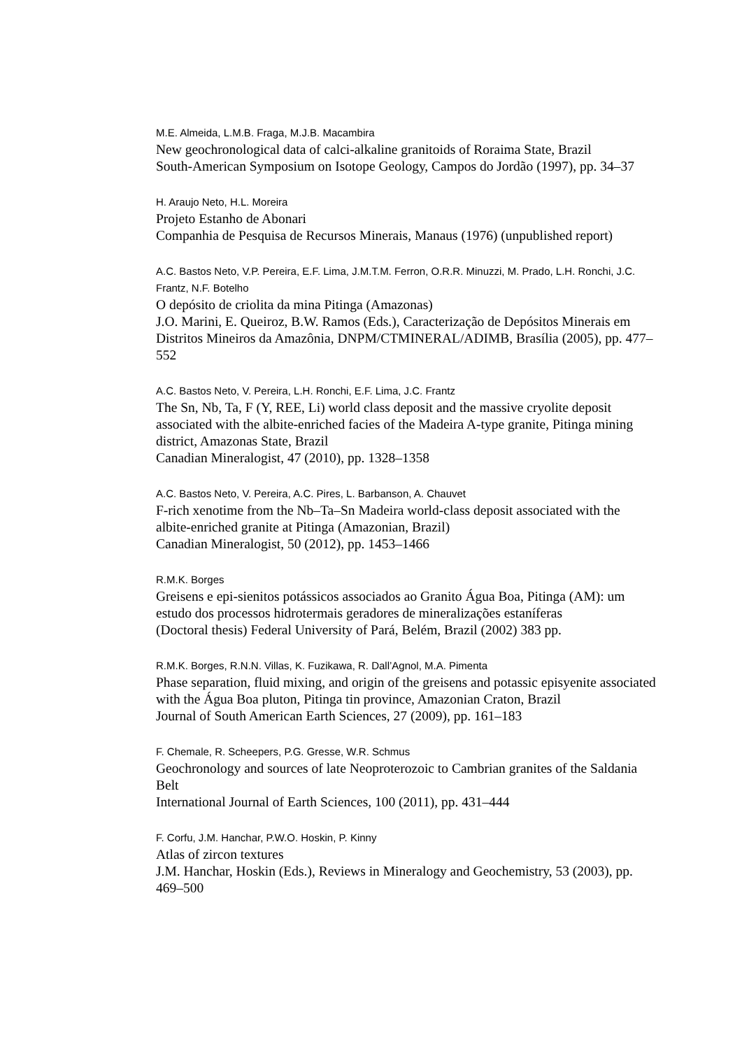M.E. Almeida, L.M.B. Fraga, M.J.B. Macambira
New geochronological data of calci-alkaline granitoids of Roraima State, Brazil
South-American Symposium on Isotope Geology, Campos do Jordão (1997), pp. 34–37
H. Araujo Neto, H.L. Moreira
Projeto Estanho de Abonari
Companhia de Pesquisa de Recursos Minerais, Manaus (1976) (unpublished report)
A.C. Bastos Neto, V.P. Pereira, E.F. Lima, J.M.T.M. Ferron, O.R.R. Minuzzi, M. Prado, L.H. Ronchi, J.C. Frantz, N.F. Botelho
O depósito de criolita da mina Pitinga (Amazonas)
J.O. Marini, E. Queiroz, B.W. Ramos (Eds.), Caracterização de Depósitos Minerais em Distritos Mineiros da Amazônia, DNPM/CTMINERAL/ADIMB, Brasília (2005), pp. 477–552
A.C. Bastos Neto, V. Pereira, L.H. Ronchi, E.F. Lima, J.C. Frantz
The Sn, Nb, Ta, F (Y, REE, Li) world class deposit and the massive cryolite deposit associated with the albite-enriched facies of the Madeira A-type granite, Pitinga mining district, Amazonas State, Brazil
Canadian Mineralogist, 47 (2010), pp. 1328–1358
A.C. Bastos Neto, V. Pereira, A.C. Pires, L. Barbanson, A. Chauvet
F-rich xenotime from the Nb–Ta–Sn Madeira world-class deposit associated with the albite-enriched granite at Pitinga (Amazonian, Brazil)
Canadian Mineralogist, 50 (2012), pp. 1453–1466
R.M.K. Borges
Greisens e epi-sienitos potássicos associados ao Granito Água Boa, Pitinga (AM): um estudo dos processos hidrotermais geradores de mineralizações estaníferas
(Doctoral thesis) Federal University of Pará, Belém, Brazil (2002) 383 pp.
R.M.K. Borges, R.N.N. Villas, K. Fuzikawa, R. Dall’Agnol, M.A. Pimenta
Phase separation, fluid mixing, and origin of the greisens and potassic episyenite associated with the Água Boa pluton, Pitinga tin province, Amazonian Craton, Brazil
Journal of South American Earth Sciences, 27 (2009), pp. 161–183
F. Chemale, R. Scheepers, P.G. Gresse, W.R. Schmus
Geochronology and sources of late Neoproterozoic to Cambrian granites of the Saldania Belt
International Journal of Earth Sciences, 100 (2011), pp. 431–444
F. Corfu, J.M. Hanchar, P.W.O. Hoskin, P. Kinny
Atlas of zircon textures
J.M. Hanchar, Hoskin (Eds.), Reviews in Mineralogy and Geochemistry, 53 (2003), pp. 469–500